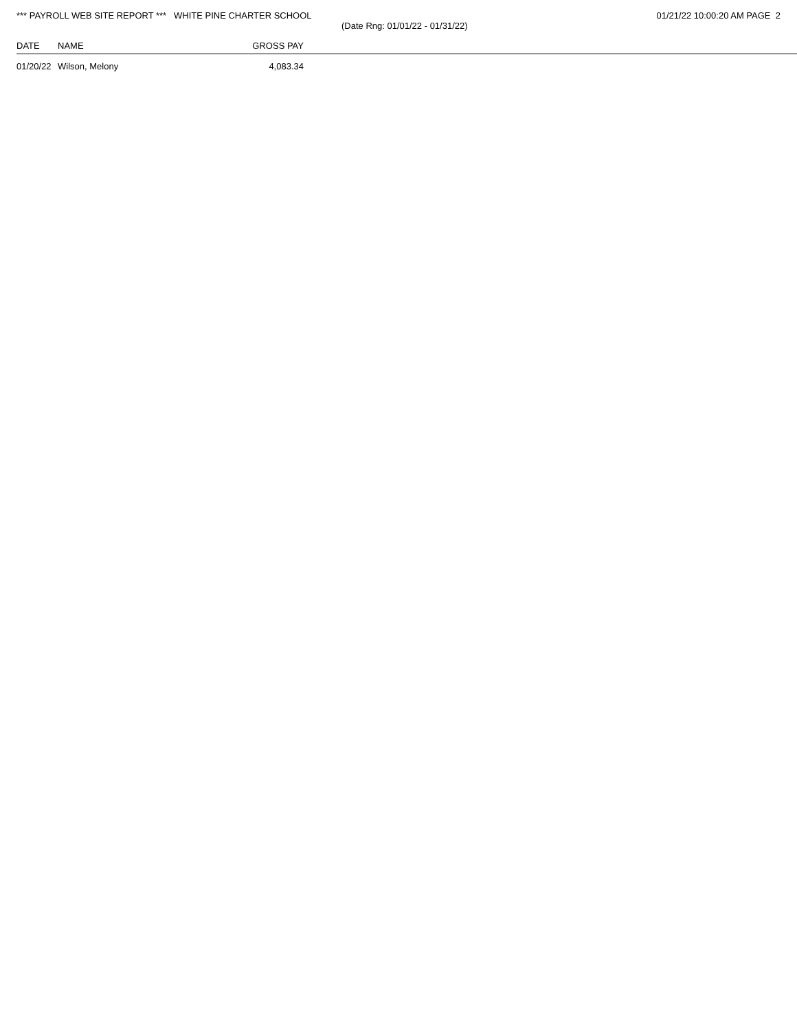*** PAYROLL WEB SITE REPORT *** WHITE PINE CHARTER SCHOOL
(Date Rng: 01/01/22 - 01/31/22)
01/21/22 10:00:20 AM PAGE 2
| DATE | NAME | GROSS PAY | |
| --- | --- | --- | --- |
| 01/20/22 | Wilson, Melony | 4,083.34 | |